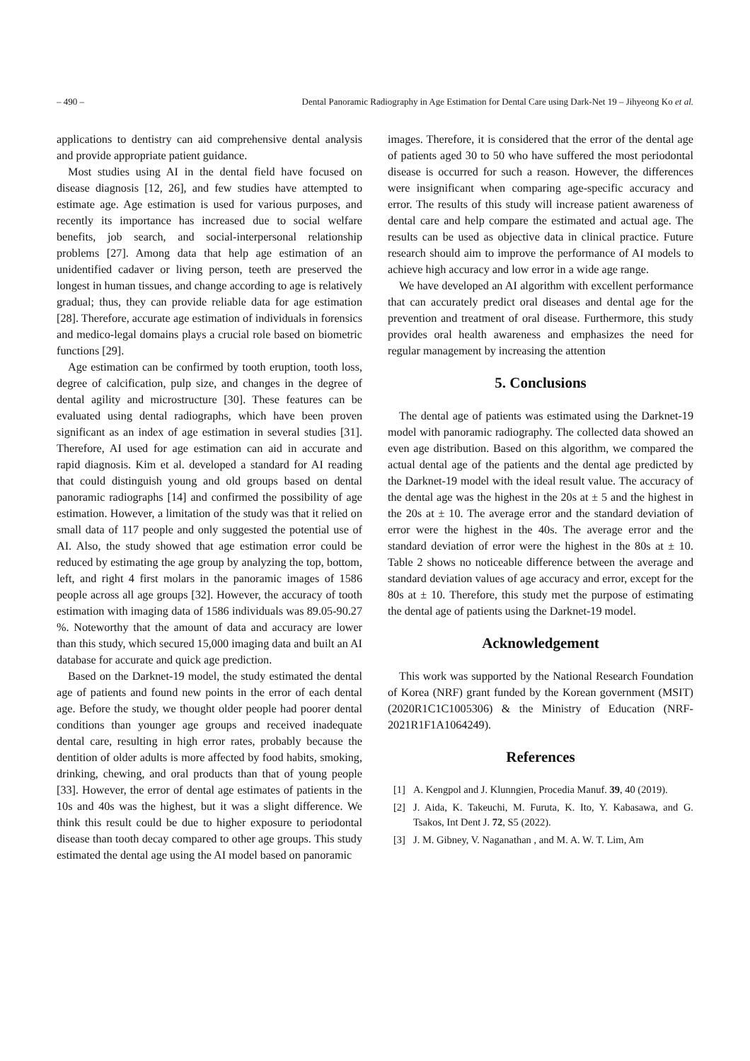– 490 – Dental Panoramic Radiography in Age Estimation for Dental Care using Dark-Net 19 – Jihyeong Ko et al.
applications to dentistry can aid comprehensive dental analysis and provide appropriate patient guidance.
Most studies using AI in the dental field have focused on disease diagnosis [12, 26], and few studies have attempted to estimate age. Age estimation is used for various purposes, and recently its importance has increased due to social welfare benefits, job search, and social-interpersonal relationship problems [27]. Among data that help age estimation of an unidentified cadaver or living person, teeth are preserved the longest in human tissues, and change according to age is relatively gradual; thus, they can provide reliable data for age estimation [28]. Therefore, accurate age estimation of individuals in forensics and medico-legal domains plays a crucial role based on biometric functions [29].
Age estimation can be confirmed by tooth eruption, tooth loss, degree of calcification, pulp size, and changes in the degree of dental agility and microstructure [30]. These features can be evaluated using dental radiographs, which have been proven significant as an index of age estimation in several studies [31]. Therefore, AI used for age estimation can aid in accurate and rapid diagnosis. Kim et al. developed a standard for AI reading that could distinguish young and old groups based on dental panoramic radiographs [14] and confirmed the possibility of age estimation. However, a limitation of the study was that it relied on small data of 117 people and only suggested the potential use of AI. Also, the study showed that age estimation error could be reduced by estimating the age group by analyzing the top, bottom, left, and right 4 first molars in the panoramic images of 1586 people across all age groups [32]. However, the accuracy of tooth estimation with imaging data of 1586 individuals was 89.05-90.27 %. Noteworthy that the amount of data and accuracy are lower than this study, which secured 15,000 imaging data and built an AI database for accurate and quick age prediction.
Based on the Darknet-19 model, the study estimated the dental age of patients and found new points in the error of each dental age. Before the study, we thought older people had poorer dental conditions than younger age groups and received inadequate dental care, resulting in high error rates, probably because the dentition of older adults is more affected by food habits, smoking, drinking, chewing, and oral products than that of young people [33]. However, the error of dental age estimates of patients in the 10s and 40s was the highest, but it was a slight difference. We think this result could be due to higher exposure to periodontal disease than tooth decay compared to other age groups. This study estimated the dental age using the AI model based on panoramic
images. Therefore, it is considered that the error of the dental age of patients aged 30 to 50 who have suffered the most periodontal disease is occurred for such a reason. However, the differences were insignificant when comparing age-specific accuracy and error. The results of this study will increase patient awareness of dental care and help compare the estimated and actual age. The results can be used as objective data in clinical practice. Future research should aim to improve the performance of AI models to achieve high accuracy and low error in a wide age range.
We have developed an AI algorithm with excellent performance that can accurately predict oral diseases and dental age for the prevention and treatment of oral disease. Furthermore, this study provides oral health awareness and emphasizes the need for regular management by increasing the attention
5. Conclusions
The dental age of patients was estimated using the Darknet-19 model with panoramic radiography. The collected data showed an even age distribution. Based on this algorithm, we compared the actual dental age of the patients and the dental age predicted by the Darknet-19 model with the ideal result value. The accuracy of the dental age was the highest in the 20s at ± 5 and the highest in the 20s at ± 10. The average error and the standard deviation of error were the highest in the 40s. The average error and the standard deviation of error were the highest in the 80s at ± 10. Table 2 shows no noticeable difference between the average and standard deviation values of age accuracy and error, except for the 80s at ± 10. Therefore, this study met the purpose of estimating the dental age of patients using the Darknet-19 model.
Acknowledgement
This work was supported by the National Research Foundation of Korea (NRF) grant funded by the Korean government (MSIT) (2020R1C1C1005306) & the Ministry of Education (NRF-2021R1F1A1064249).
References
[1] A. Kengpol and J. Klunngien, Procedia Manuf. 39, 40 (2019).
[2] J. Aida, K. Takeuchi, M. Furuta, K. Ito, Y. Kabasawa, and G. Tsakos, Int Dent J. 72, S5 (2022).
[3] J. M. Gibney, V. Naganathan , and M. A. W. T. Lim, Am